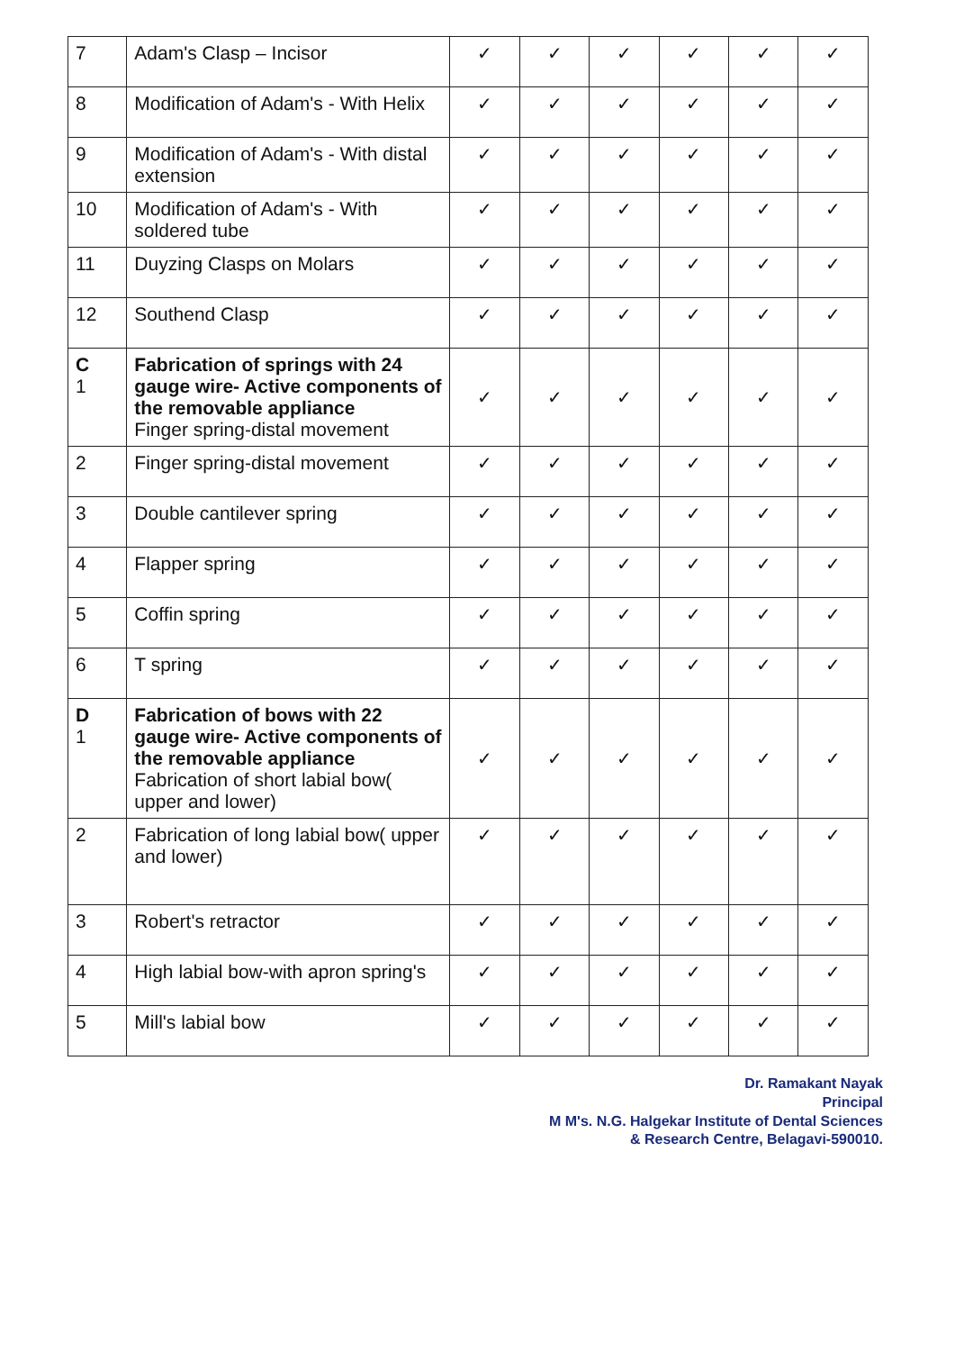| 7 | Adam's Clasp – Incisor | ✓ | ✓ | ✓ | ✓ | ✓ | ✓ |
| 8 | Modification of Adam's - With Helix | ✓ | ✓ | ✓ | ✓ | ✓ | ✓ |
| 9 | Modification of Adam's - With distal extension | ✓ | ✓ | ✓ | ✓ | ✓ | ✓ |
| 10 | Modification of Adam's - With soldered tube | ✓ | ✓ | ✓ | ✓ | ✓ | ✓ |
| 11 | Duyzing Clasps on Molars | ✓ | ✓ | ✓ | ✓ | ✓ | ✓ |
| 12 | Southend Clasp | ✓ | ✓ | ✓ | ✓ | ✓ | ✓ |
| C 1 | Fabrication of springs with 24 gauge wire- Active components of the removable appliance Finger spring-distal movement | ✓ | ✓ | ✓ | ✓ | ✓ | ✓ |
| 2 | Finger spring-distal movement | ✓ | ✓ | ✓ | ✓ | ✓ | ✓ |
| 3 | Double cantilever spring | ✓ | ✓ | ✓ | ✓ | ✓ | ✓ |
| 4 | Flapper spring | ✓ | ✓ | ✓ | ✓ | ✓ | ✓ |
| 5 | Coffin spring | ✓ | ✓ | ✓ | ✓ | ✓ | ✓ |
| 6 | T spring | ✓ | ✓ | ✓ | ✓ | ✓ | ✓ |
| D 1 | Fabrication of bows with 22 gauge wire- Active components of the removable appliance Fabrication of short labial bow( upper and lower) | ✓ | ✓ | ✓ | ✓ | ✓ | ✓ |
| 2 | Fabrication of long labial bow( upper and lower) | ✓ | ✓ | ✓ | ✓ | ✓ | ✓ |
| 3 | Robert's retractor | ✓ | ✓ | ✓ | ✓ | ✓ | ✓ |
| 4 | High labial bow-with apron spring's | ✓ | ✓ | ✓ | ✓ | ✓ | ✓ |
| 5 | Mill's labial bow | ✓ | ✓ | ✓ | ✓ | ✓ | ✓ |
Dr. Ramakant Nayak
Principal
M M's. N.G. Halgekar Institute of Dental Sciences
& Research Centre, Belagavi-590010.